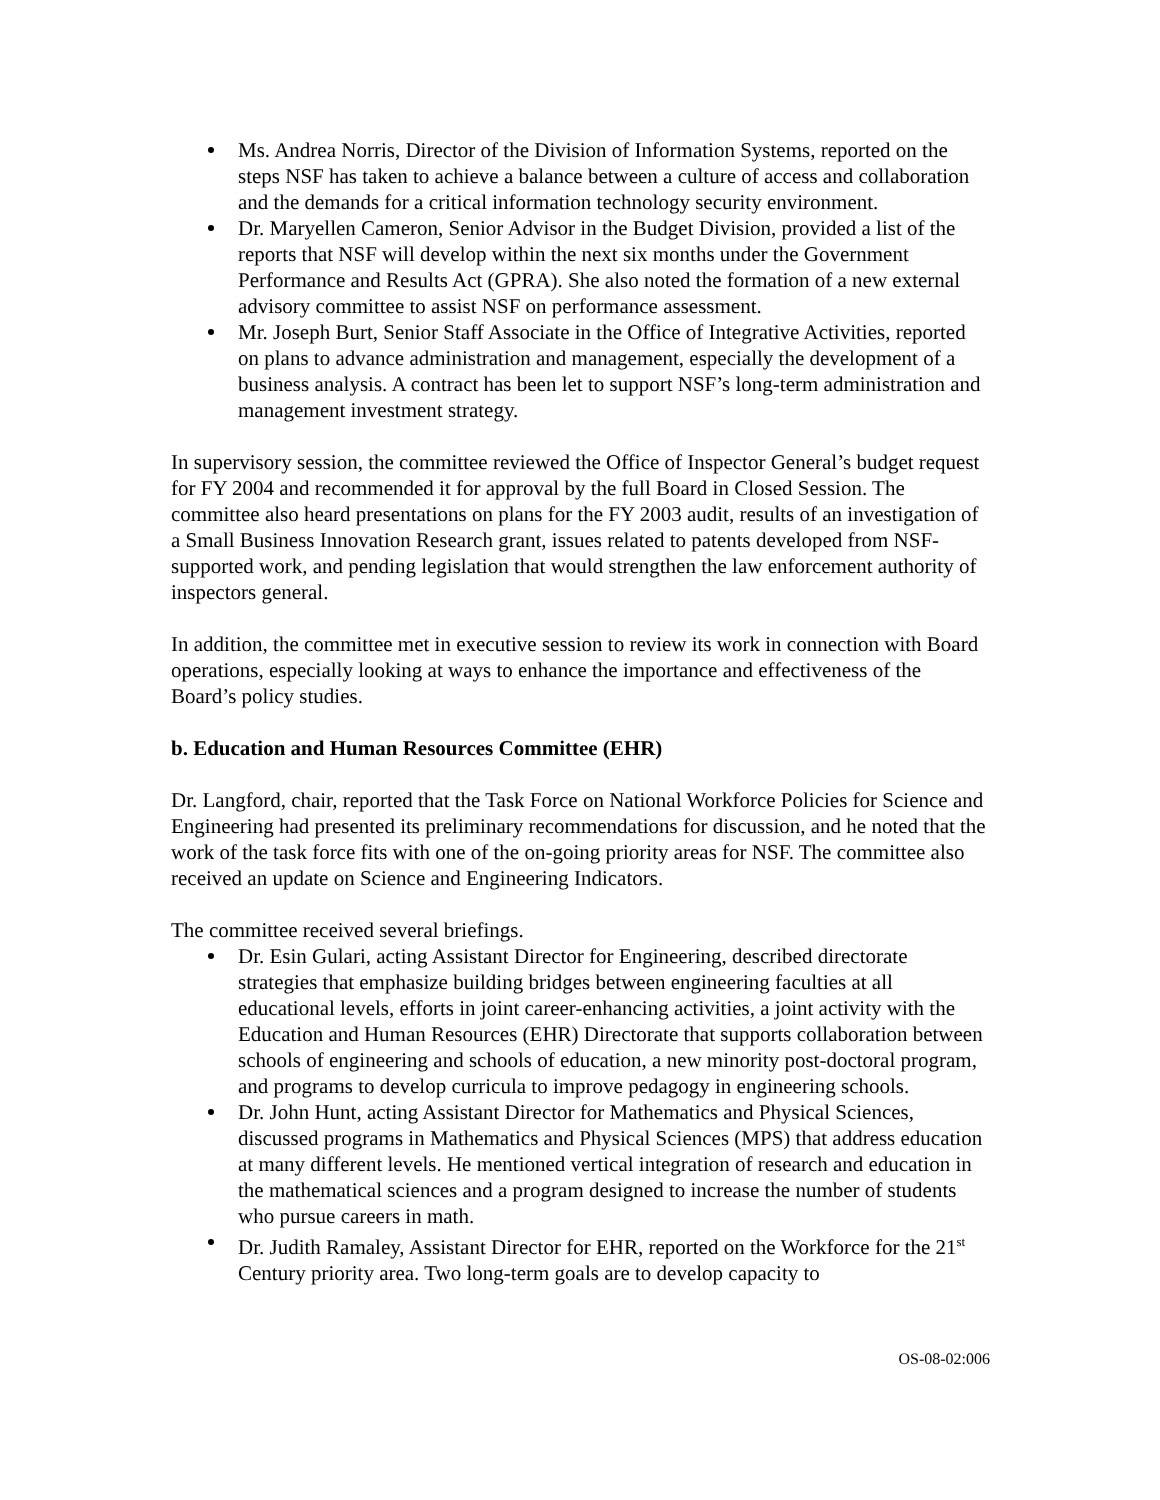Ms. Andrea Norris, Director of the Division of Information Systems, reported on the steps NSF has taken to achieve a balance between a culture of access and collaboration and the demands for a critical information technology security environment.
Dr. Maryellen Cameron, Senior Advisor in the Budget Division, provided a list of the reports that NSF will develop within the next six months under the Government Performance and Results Act (GPRA). She also noted the formation of a new external advisory committee to assist NSF on performance assessment.
Mr. Joseph Burt, Senior Staff Associate in the Office of Integrative Activities, reported on plans to advance administration and management, especially the development of a business analysis. A contract has been let to support NSF’s long-term administration and management investment strategy.
In supervisory session, the committee reviewed the Office of Inspector General’s budget request for FY 2004 and recommended it for approval by the full Board in Closed Session. The committee also heard presentations on plans for the FY 2003 audit, results of an investigation of a Small Business Innovation Research grant, issues related to patents developed from NSF-supported work, and pending legislation that would strengthen the law enforcement authority of inspectors general.
In addition, the committee met in executive session to review its work in connection with Board operations, especially looking at ways to enhance the importance and effectiveness of the Board’s policy studies.
b. Education and Human Resources Committee (EHR)
Dr. Langford, chair, reported that the Task Force on National Workforce Policies for Science and Engineering had presented its preliminary recommendations for discussion, and he noted that the work of the task force fits with one of the on-going priority areas for NSF. The committee also received an update on Science and Engineering Indicators.
The committee received several briefings.
Dr. Esin Gulari, acting Assistant Director for Engineering, described directorate strategies that emphasize building bridges between engineering faculties at all educational levels, efforts in joint career-enhancing activities, a joint activity with the Education and Human Resources (EHR) Directorate that supports collaboration between schools of engineering and schools of education, a new minority post-doctoral program, and programs to develop curricula to improve pedagogy in engineering schools.
Dr. John Hunt, acting Assistant Director for Mathematics and Physical Sciences, discussed programs in Mathematics and Physical Sciences (MPS) that address education at many different levels. He mentioned vertical integration of research and education in the mathematical sciences and a program designed to increase the number of students who pursue careers in math.
Dr. Judith Ramaley, Assistant Director for EHR, reported on the Workforce for the 21<sup>st</sup> Century priority area. Two long-term goals are to develop capacity to
OS-08-02:006